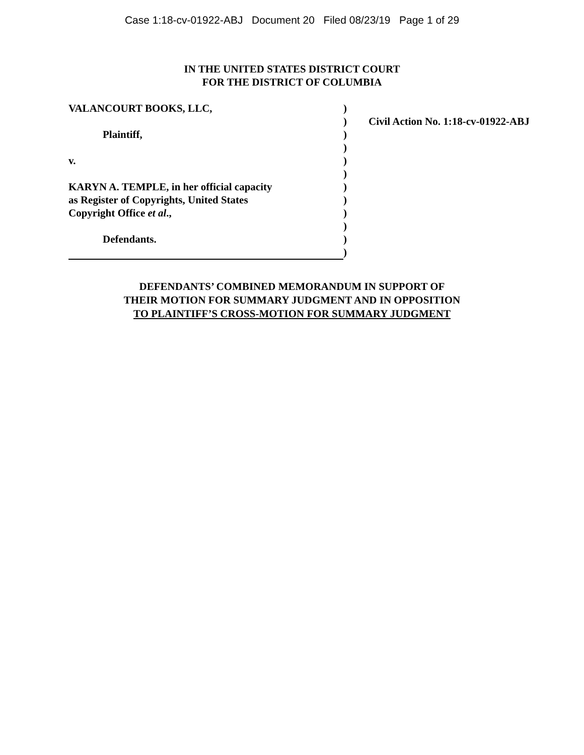Case 1:18-cv-01922-ABJ Document 20 Filed 08/23/19 Page 1 of 29
IN THE UNITED STATES DISTRICT COURT
FOR THE DISTRICT OF COLUMBIA
| VALANCOURT BOOKS, LLC, | ) | |
| | ) | Civil Action No. 1:18-cv-01922-ABJ |
| Plaintiff, | ) | |
| | ) | |
| v. | ) | |
| | ) | |
| KARYN A. TEMPLE, in her official capacity | ) | |
| as Register of Copyrights, United States | ) | |
| Copyright Office et al ., | ) | |
| | ) | |
| Defendants. | ) | |
| | ) | |
DEFENDANTS’ COMBINED MEMORANDUM IN SUPPORT OF
THEIR MOTION FOR SUMMARY JUDGMENT AND IN OPPOSITION
TO PLAINTIFF’S CROSS-MOTION FOR SUMMARY JUDGMENT